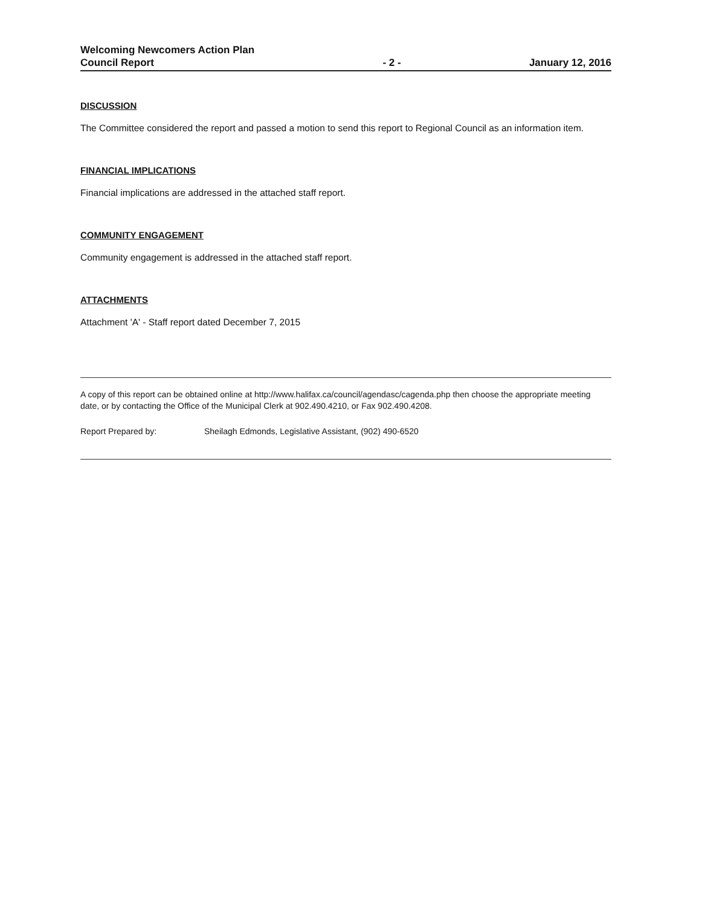Welcoming Newcomers Action Plan
Council Report
- 2 -
January 12, 2016
DISCUSSION
The Committee considered the report and passed a motion to send this report to Regional Council as an information item.
FINANCIAL IMPLICATIONS
Financial implications are addressed in the attached staff report.
COMMUNITY ENGAGEMENT
Community engagement is addressed in the attached staff report.
ATTACHMENTS
Attachment 'A' - Staff report dated December 7, 2015
A copy of this report can be obtained online at http://www.halifax.ca/council/agendasc/cagenda.php then choose the appropriate meeting date, or by contacting the Office of the Municipal Clerk at 902.490.4210, or Fax 902.490.4208.
Report Prepared by: Sheilagh Edmonds, Legislative Assistant, (902) 490-6520